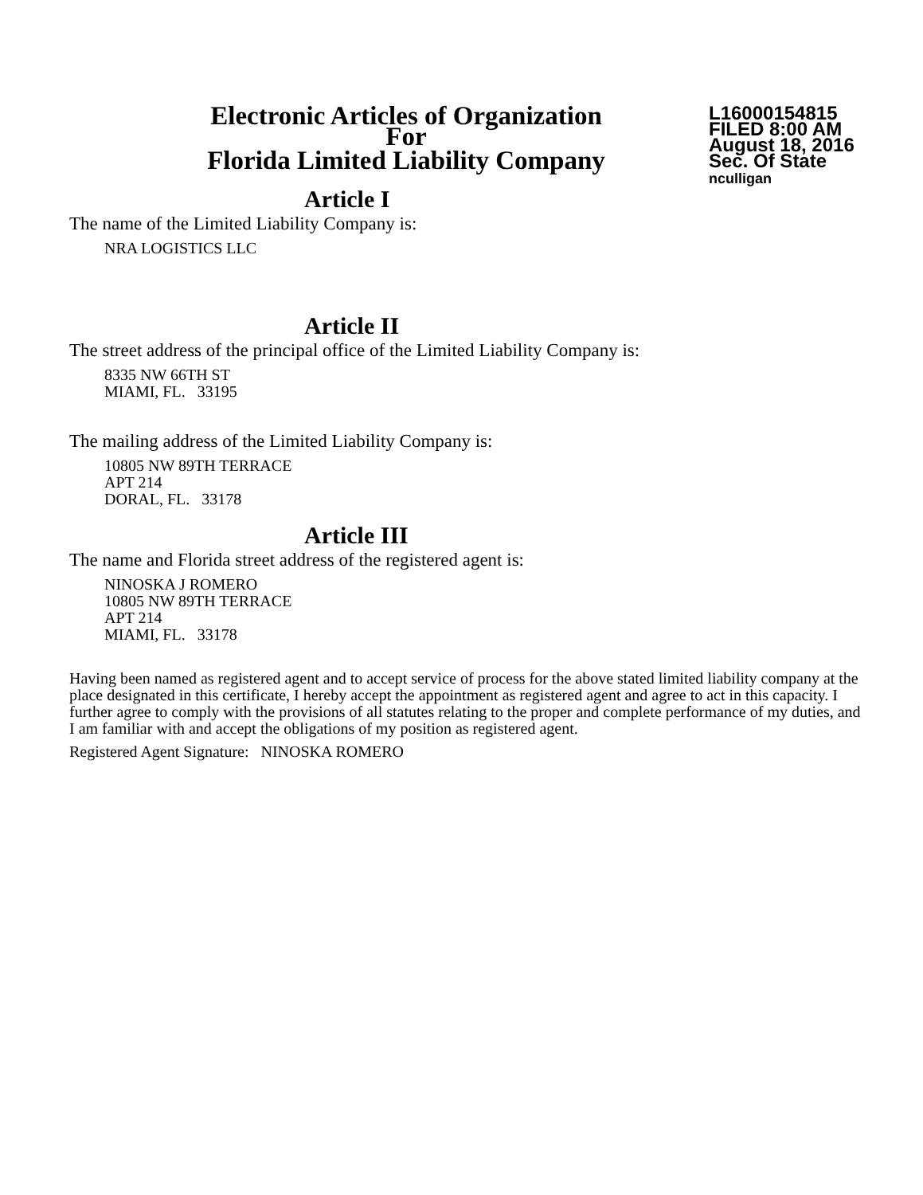Electronic Articles of Organization
For
Florida Limited Liability Company
L16000154815
FILED 8:00 AM
August 18, 2016
Sec. Of State
nculligan
Article I
The name of the Limited Liability Company is:
NRA LOGISTICS LLC
Article II
The street address of the principal office of the Limited Liability Company is:
8335 NW 66TH ST
MIAMI, FL. 33195
The mailing address of the Limited Liability Company is:
10805 NW 89TH TERRACE
APT 214
DORAL, FL. 33178
Article III
The name and Florida street address of the registered agent is:
NINOSKA J ROMERO
10805 NW 89TH TERRACE
APT 214
MIAMI, FL. 33178
Having been named as registered agent and to accept service of process for the above stated limited liability company at the place designated in this certificate, I hereby accept the appointment as registered agent and agree to act in this capacity. I further agree to comply with the provisions of all statutes relating to the proper and complete performance of my duties, and I am familiar with and accept the obligations of my position as registered agent.
Registered Agent Signature: NINOSKA ROMERO